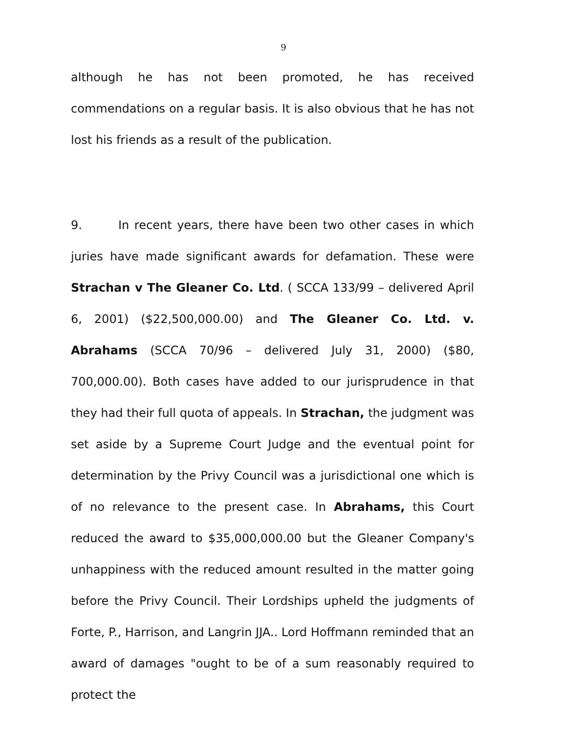9
although he has not been promoted, he has received commendations on a regular basis. It is also obvious that he has not lost his friends as a result of the publication.
9. In recent years, there have been two other cases in which juries have made significant awards for defamation. These were Strachan v The Gleaner Co. Ltd. ( SCCA 133/99 – delivered April 6, 2001) ($22,500,000.00) and The Gleaner Co. Ltd. v. Abrahams (SCCA 70/96 – delivered July 31, 2000) ($80, 700,000.00). Both cases have added to our jurisprudence in that they had their full quota of appeals. In Strachan, the judgment was set aside by a Supreme Court Judge and the eventual point for determination by the Privy Council was a jurisdictional one which is of no relevance to the present case. In Abrahams, this Court reduced the award to $35,000,000.00 but the Gleaner Company's unhappiness with the reduced amount resulted in the matter going before the Privy Council. Their Lordships upheld the judgments of Forte, P., Harrison, and Langrin JJA.. Lord Hoffmann reminded that an award of damages "ought to be of a sum reasonably required to protect the